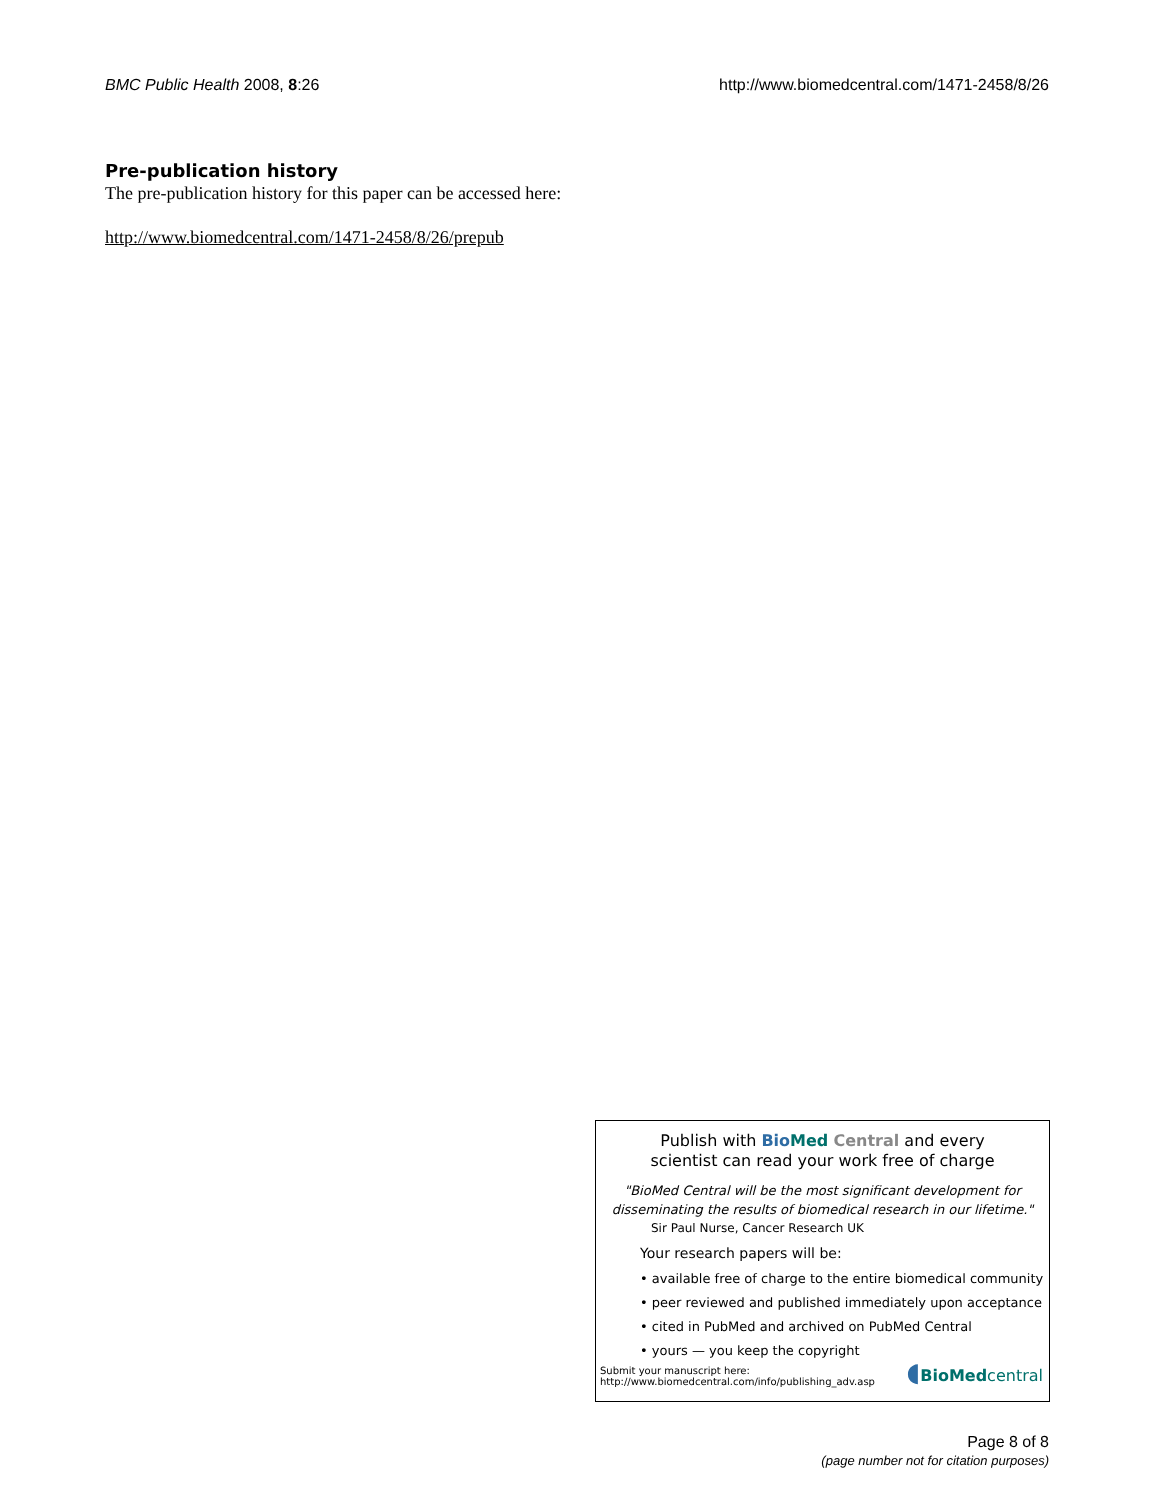BMC Public Health 2008, 8:26 http://www.biomedcentral.com/1471-2458/8/26
Pre-publication history
The pre-publication history for this paper can be accessed here:
http://www.biomedcentral.com/1471-2458/8/26/prepub
Publish with Bio Med Central and every
scientist can read your work free of charge
"BioMed Central will be the most significant development for
disseminating the results of biomedical research in our lifetime."
Sir Paul Nurse, Cancer Research UK
Your research papers will be:
• available free of charge to the entire biomedical community
• peer reviewed and published immediately upon acceptance
• cited in PubMed and archived on PubMed Central
• yours — you keep the copyright
Submit your manuscript here:
http://www.biomedcentral.com/info/publishing_adv.asp
◖BioMed central
Page 8 of 8
(page number not for citation purposes)